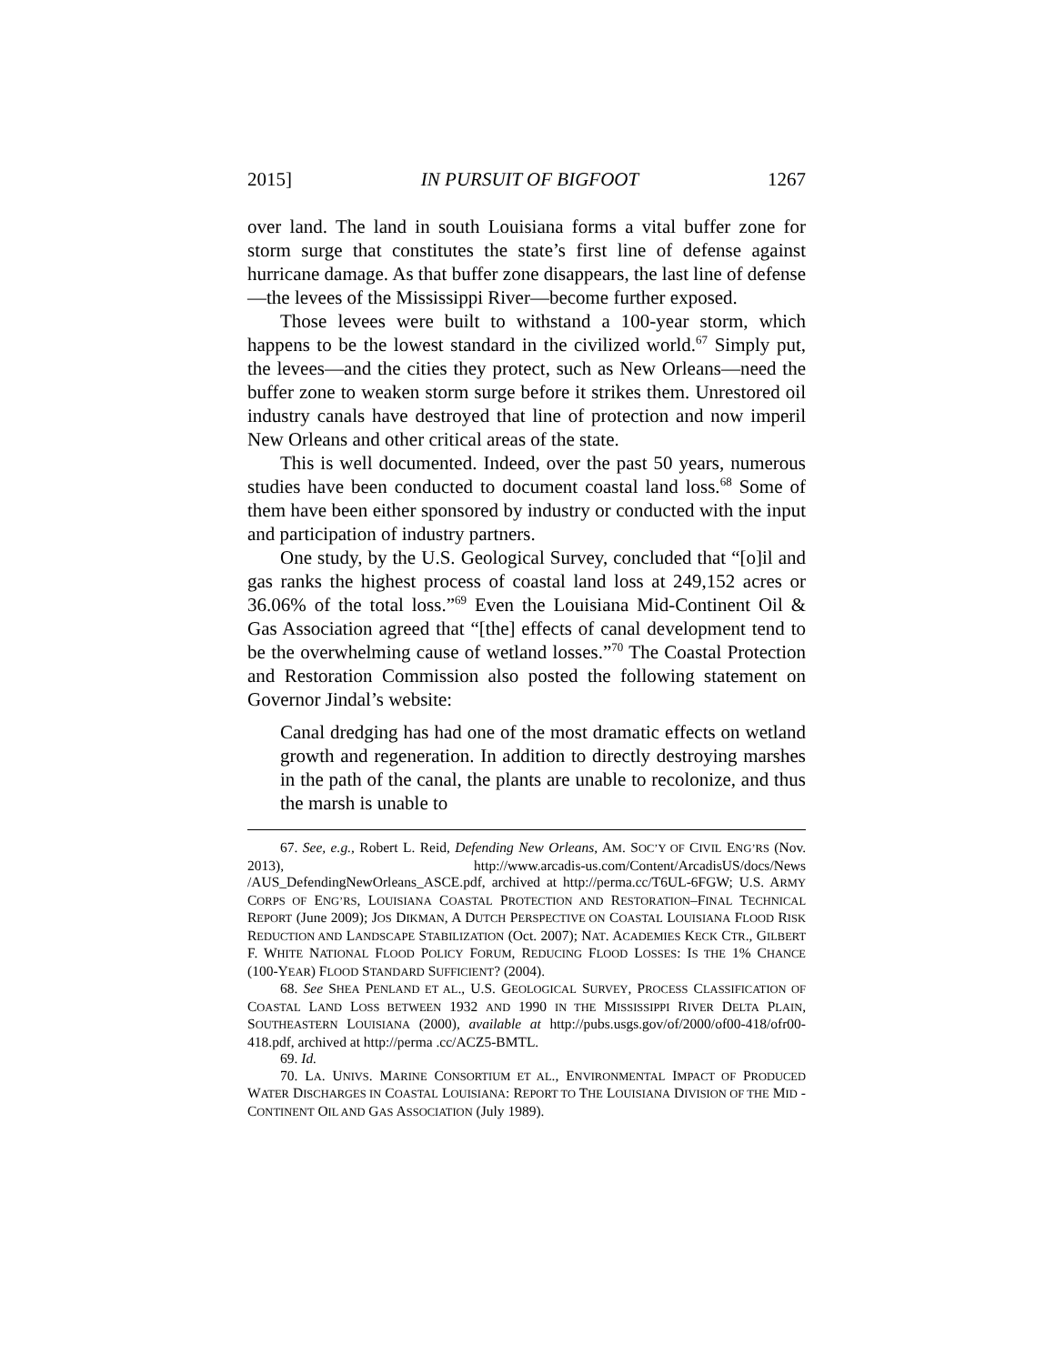2015] IN PURSUIT OF BIGFOOT 1267
over land. The land in south Louisiana forms a vital buffer zone for storm surge that constitutes the state’s first line of defense against hurricane damage. As that buffer zone disappears, the last line of defense—the levees of the Mississippi River—become further exposed.
Those levees were built to withstand a 100-year storm, which happens to be the lowest standard in the civilized world.<sup>67</sup> Simply put, the levees—and the cities they protect, such as New Orleans—need the buffer zone to weaken storm surge before it strikes them. Unrestored oil industry canals have destroyed that line of protection and now imperil New Orleans and other critical areas of the state.
This is well documented. Indeed, over the past 50 years, numerous studies have been conducted to document coastal land loss.<sup>68</sup> Some of them have been either sponsored by industry or conducted with the input and participation of industry partners.
One study, by the U.S. Geological Survey, concluded that “[o]il and gas ranks the highest process of coastal land loss at 249,152 acres or 36.06% of the total loss.”<sup>69</sup> Even the Louisiana Mid-Continent Oil & Gas Association agreed that “[the] effects of canal development tend to be the overwhelming cause of wetland losses.”<sup>70</sup> The Coastal Protection and Restoration Commission also posted the following statement on Governor Jindal’s website:
Canal dredging has had one of the most dramatic effects on wetland growth and regeneration. In addition to directly destroying marshes in the path of the canal, the plants are unable to recolonize, and thus the marsh is unable to
67. See, e.g., Robert L. Reid, Defending New Orleans, AM. SOC’Y OF CIVIL ENG’RS (Nov. 2013), http://www.arcadis-us.com/Content/ArcadisUS/docs/News /AUS_DefendingNewOrleans_ASCE.pdf, archived at http://perma.cc/T6UL-6FGW; U.S. ARMY CORPS OF ENG’RS, LOUISIANA COASTAL PROTECTION AND RESTORATION–FINAL TECHNICAL REPORT (June 2009); JOS DIKMAN, A DUTCH PERSPECTIVE ON COASTAL LOUISIANA FLOOD RISK REDUCTION AND LANDSCAPE STABILIZATION (Oct. 2007); NAT. ACADEMIES KECK CTR., GILBERT F. WHITE NATIONAL FLOOD POLICY FORUM, REDUCING FLOOD LOSSES: IS THE 1% CHANCE (100-YEAR) FLOOD STANDARD SUFFICIENT? (2004).
68. See SHEA PENLAND ET AL., U.S. GEOLOGICAL SURVEY, PROCESS CLASSIFICATION OF COASTAL LAND LOSS BETWEEN 1932 AND 1990 IN THE MISSISSIPPI RIVER DELTA PLAIN, SOUTHEASTERN LOUISIANA (2000), available at http://pubs.usgs.gov/of/2000/of00-418/ofr00-418.pdf, archived at http://perma .cc/ACZ5-BMTL.
69. Id.
70. LA. UNIVS. MARINE CONSORTIUM ET AL., ENVIRONMENTAL IMPACT OF PRODUCED WATER DISCHARGES IN COASTAL LOUISIANA: REPORT TO THE LOUISIANA DIVISION OF THE MID -CONTINENT OIL AND GAS ASSOCIATION (July 1989).